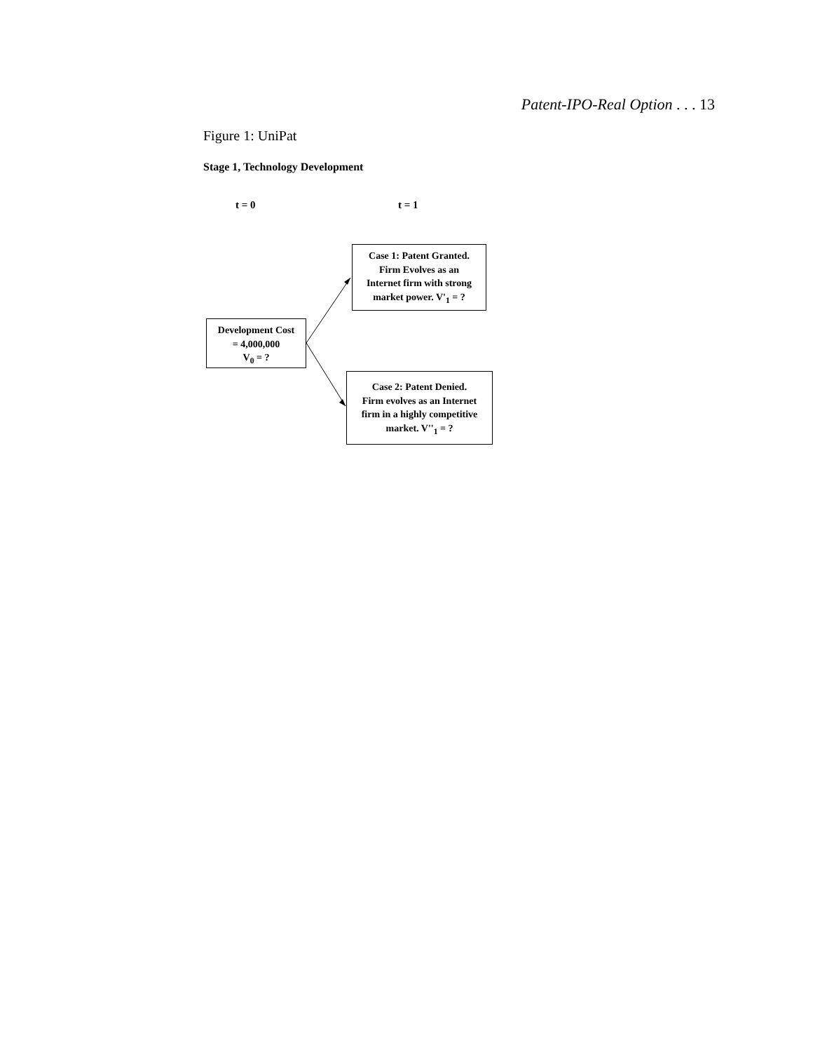Patent-IPO-Real Option . . . 13
Figure 1: UniPat
Stage 1, Technology Development
t = 0 t = 1
Development Cost
= 4,000,000
V<sub>0</sub> = ?
Case 1: Patent Granted.
Firm Evolves as an
Internet firm with strong
market power. V'<sub>1</sub> = ?
Case 2: Patent Denied.
Firm evolves as an Internet
firm in a highly competitive
market. V''<sub>1</sub> = ?